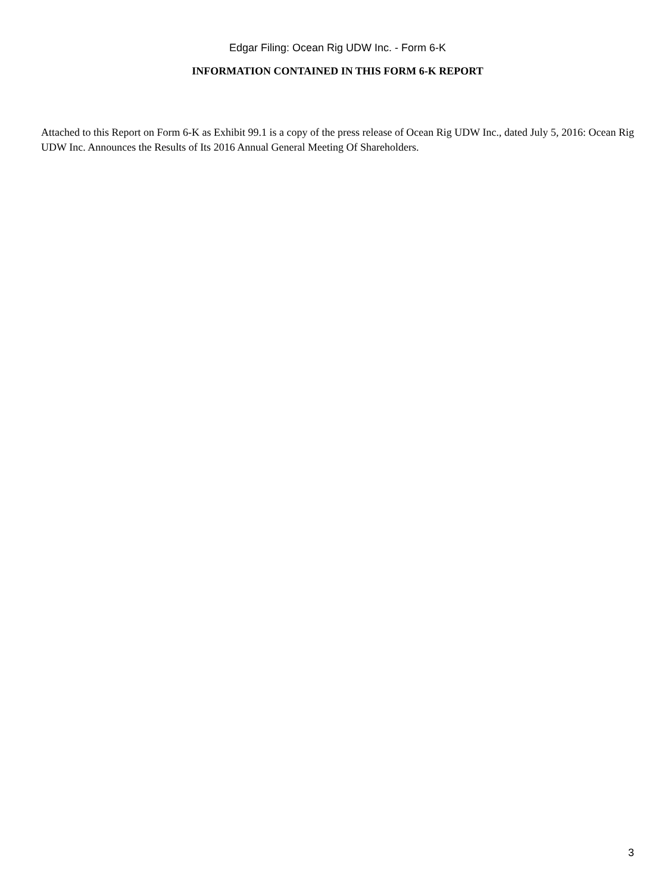Edgar Filing: Ocean Rig UDW Inc. - Form 6-K
INFORMATION CONTAINED IN THIS FORM 6-K REPORT
Attached to this Report on Form 6-K as Exhibit 99.1 is a copy of the press release of Ocean Rig UDW Inc., dated July 5, 2016: Ocean Rig UDW Inc. Announces the Results of Its 2016 Annual General Meeting Of Shareholders.
3